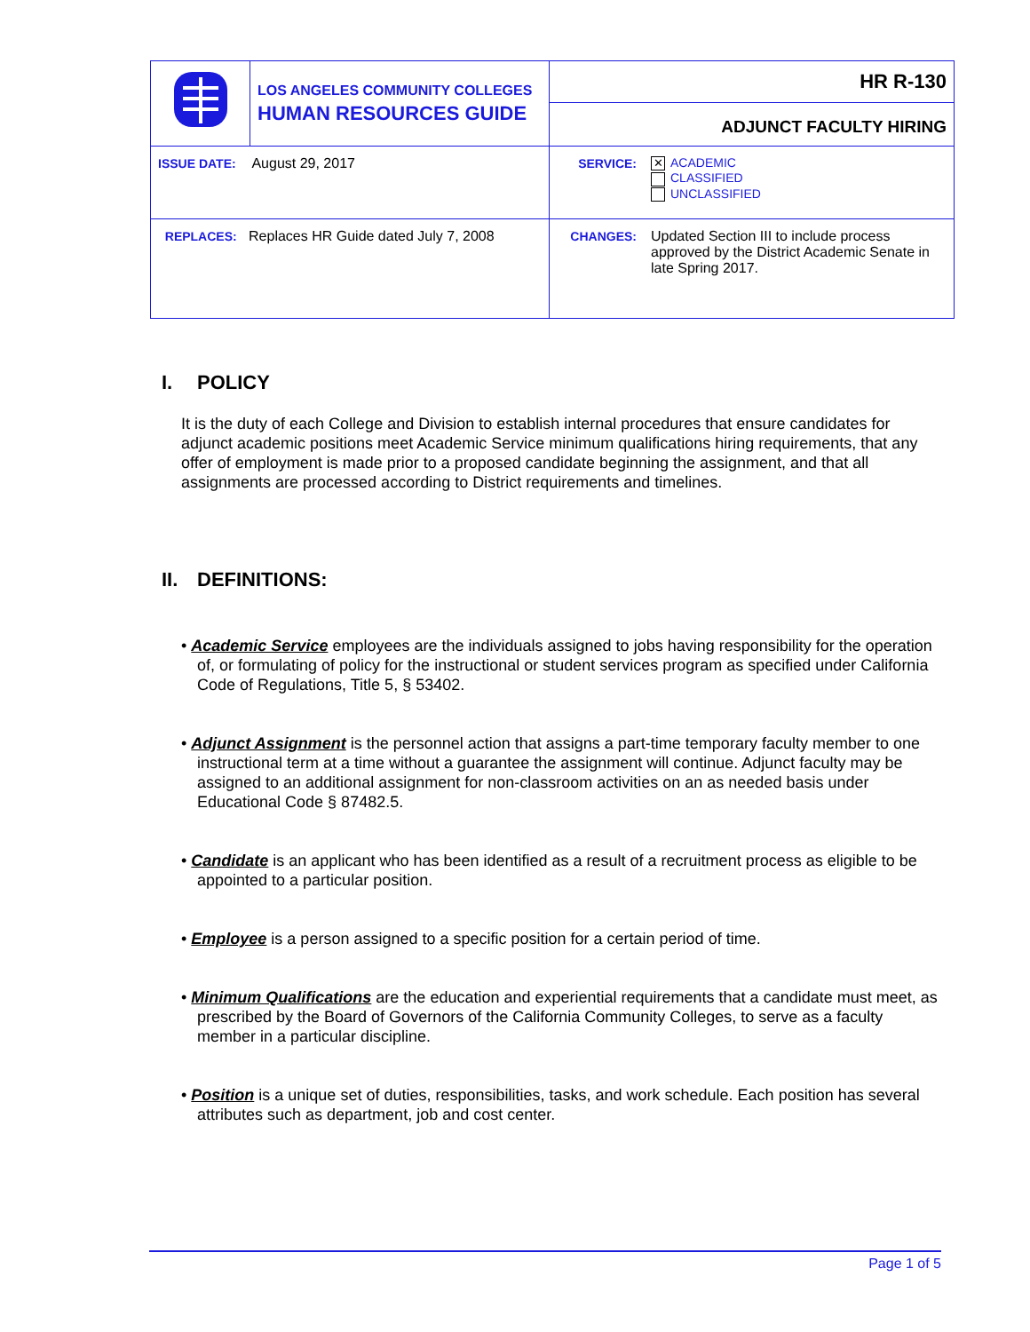| | LOS ANGELES COMMUNITY COLLEGES HUMAN RESOURCES GUIDE | HR R-130 | |
| | | ADJUNCT FACULTY HIRING | |
| ISSUE DATE: August 29, 2017 | | SERVICE: | ✕ ACADEMIC CLASSIFIED UNCLASSIFIED |
| REPLACES: Replaces HR Guide dated July 7, 2008 | | CHANGES: | Updated Section III to include process approved by the District Academic Senate in late Spring 2017. |
I. POLICY
It is the duty of each College and Division to establish internal procedures that ensure candidates for adjunct academic positions meet Academic Service minimum qualifications hiring requirements, that any offer of employment is made prior to a proposed candidate beginning the assignment, and that all assignments are processed according to District requirements and timelines.
II. DEFINITIONS:
• Academic Service employees are the individuals assigned to jobs having responsibility for the operation of, or formulating of policy for the instructional or student services program as specified under California Code of Regulations, Title 5, § 53402.
• Adjunct Assignment is the personnel action that assigns a part-time temporary faculty member to one instructional term at a time without a guarantee the assignment will continue. Adjunct faculty may be assigned to an additional assignment for non-classroom activities on an as needed basis under Educational Code § 87482.5.
• Candidate is an applicant who has been identified as a result of a recruitment process as eligible to be appointed to a particular position.
• Employee is a person assigned to a specific position for a certain period of time.
• Minimum Qualifications are the education and experiential requirements that a candidate must meet, as prescribed by the Board of Governors of the California Community Colleges, to serve as a faculty member in a particular discipline.
• Position is a unique set of duties, responsibilities, tasks, and work schedule. Each position has several attributes such as department, job and cost center.
Page 1 of 5